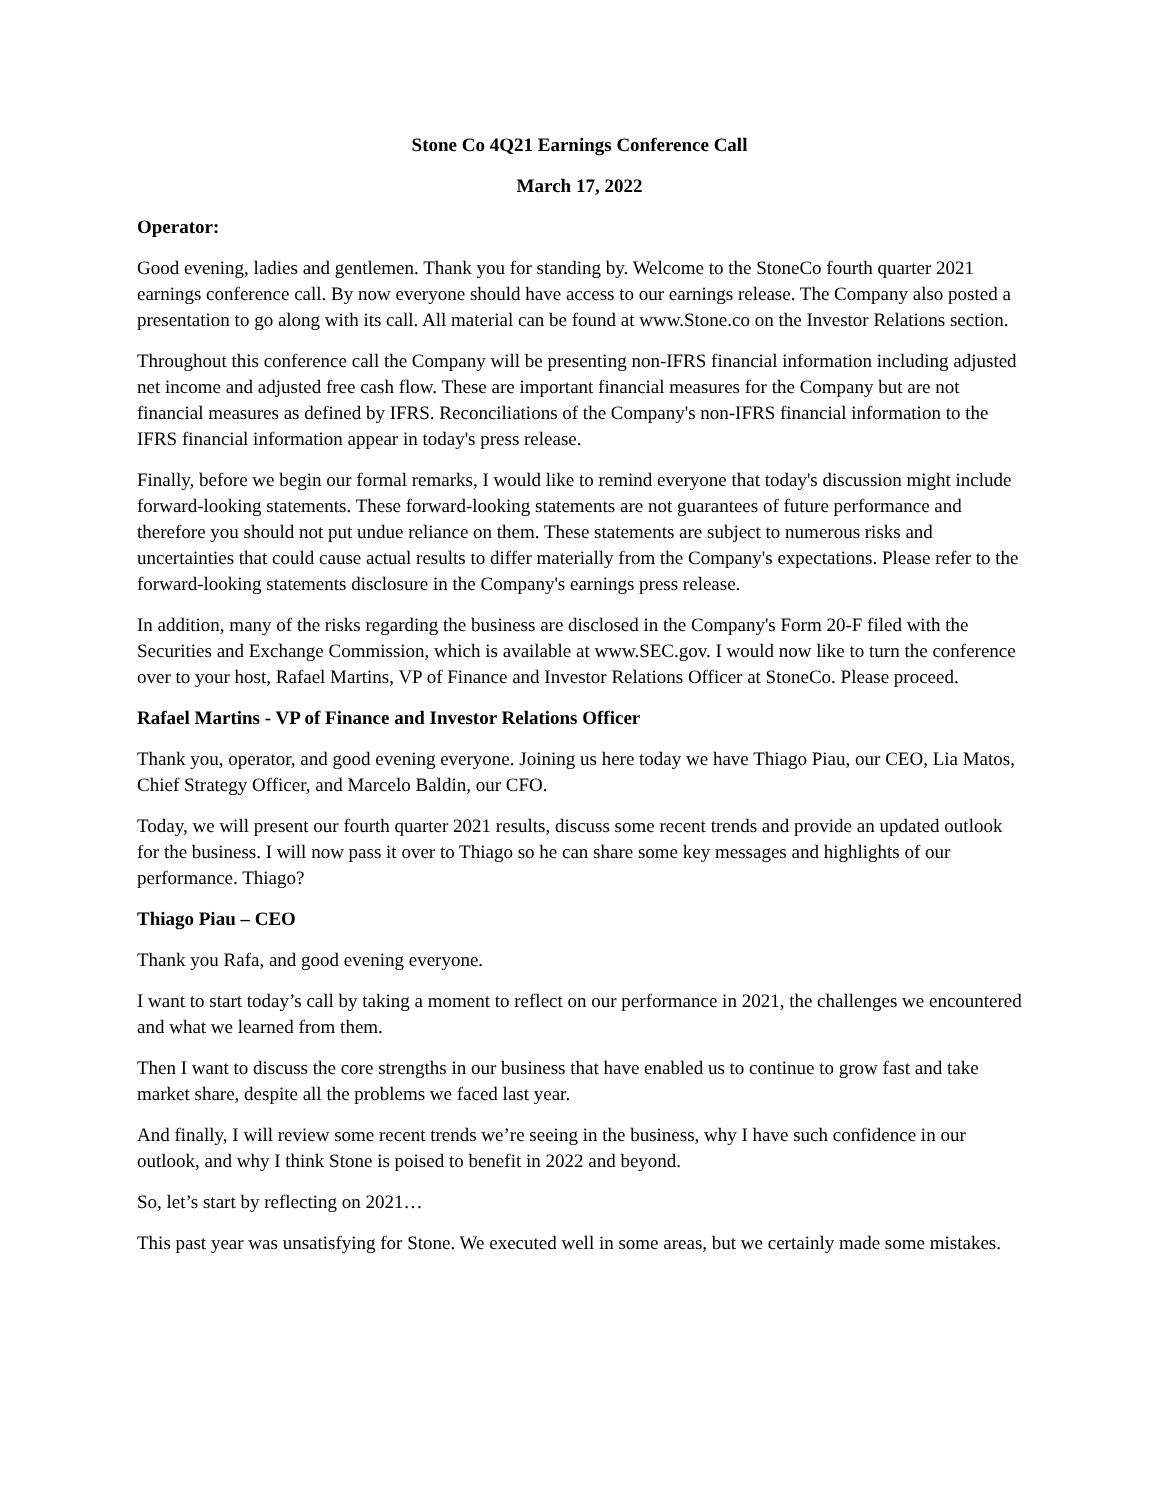Stone Co 4Q21 Earnings Conference Call
March 17, 2022
Operator:
Good evening, ladies and gentlemen. Thank you for standing by. Welcome to the StoneCo fourth quarter 2021 earnings conference call. By now everyone should have access to our earnings release. The Company also posted a presentation to go along with its call. All material can be found at www.Stone.co on the Investor Relations section.
Throughout this conference call the Company will be presenting non-IFRS financial information including adjusted net income and adjusted free cash flow. These are important financial measures for the Company but are not financial measures as defined by IFRS. Reconciliations of the Company's non-IFRS financial information to the IFRS financial information appear in today's press release.
Finally, before we begin our formal remarks, I would like to remind everyone that today's discussion might include forward-looking statements. These forward-looking statements are not guarantees of future performance and therefore you should not put undue reliance on them. These statements are subject to numerous risks and uncertainties that could cause actual results to differ materially from the Company's expectations. Please refer to the forward-looking statements disclosure in the Company's earnings press release.
In addition, many of the risks regarding the business are disclosed in the Company's Form 20-F filed with the Securities and Exchange Commission, which is available at www.SEC.gov. I would now like to turn the conference over to your host, Rafael Martins, VP of Finance and Investor Relations Officer at StoneCo. Please proceed.
Rafael Martins - VP of Finance and Investor Relations Officer
Thank you, operator, and good evening everyone. Joining us here today we have Thiago Piau, our CEO, Lia Matos, Chief Strategy Officer, and Marcelo Baldin, our CFO.
Today, we will present our fourth quarter 2021 results, discuss some recent trends and provide an updated outlook for the business. I will now pass it over to Thiago so he can share some key messages and highlights of our performance. Thiago?
Thiago Piau – CEO
Thank you Rafa, and good evening everyone.
I want to start today’s call by taking a moment to reflect on our performance in 2021, the challenges we encountered and what we learned from them.
Then I want to discuss the core strengths in our business that have enabled us to continue to grow fast and take market share, despite all the problems we faced last year.
And finally, I will review some recent trends we’re seeing in the business, why I have such confidence in our outlook, and why I think Stone is poised to benefit in 2022 and beyond.
So, let’s start by reflecting on 2021…
This past year was unsatisfying for Stone. We executed well in some areas, but we certainly made some mistakes.